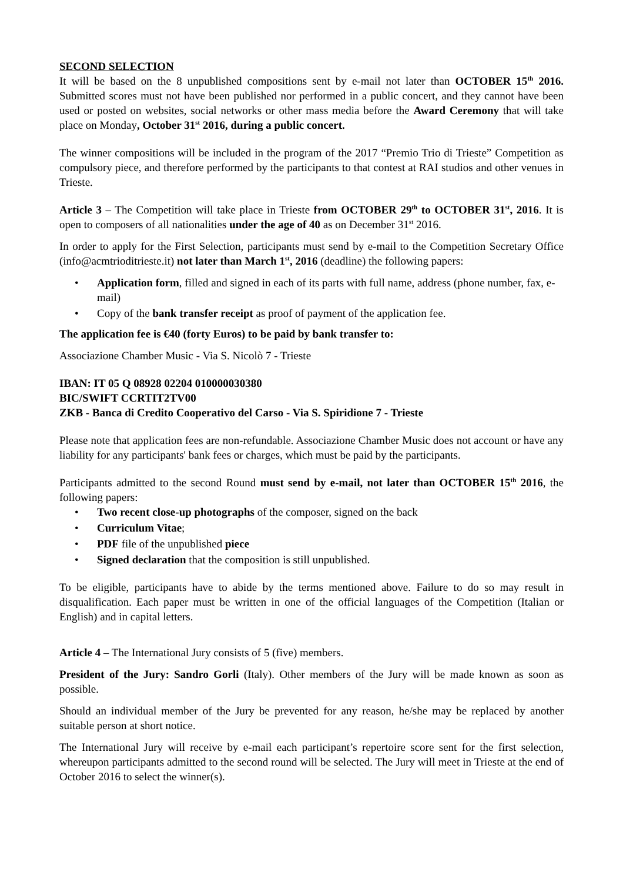SECOND SELECTION
It will be based on the 8 unpublished compositions sent by e-mail not later than OCTOBER 15<sup>th</sup> 2016. Submitted scores must not have been published nor performed in a public concert, and they cannot have been used or posted on websites, social networks or other mass media before the Award Ceremony that will take place on Monday, October 31<sup>st</sup> 2016, during a public concert.
The winner compositions will be included in the program of the 2017 “Premio Trio di Trieste” Competition as compulsory piece, and therefore performed by the participants to that contest at RAI studios and other venues in Trieste.
Article 3 – The Competition will take place in Trieste from OCTOBER 29<sup>th</sup> to OCTOBER 31<sup>st</sup>, 2016. It is open to composers of all nationalities under the age of 40 as on December 31<sup>st</sup> 2016.
In order to apply for the First Selection, participants must send by e-mail to the Competition Secretary Office (info@acmtrioditrieste.it) not later than March 1<sup>st</sup>, 2016 (deadline) the following papers:
• Application form, filled and signed in each of its parts with full name, address (phone number, fax, e-mail)
• Copy of the bank transfer receipt as proof of payment of the application fee.
The application fee is €40 (forty Euros) to be paid by bank transfer to:
Associazione Chamber Music - Via S. Nicolò 7 - Trieste
IBAN: IT 05 Q 08928 02204 010000030380
BIC/SWIFT CCRTIT2TV00
ZKB - Banca di Credito Cooperativo del Carso - Via S. Spiridione 7 - Trieste
Please note that application fees are non-refundable. Associazione Chamber Music does not account or have any liability for any participants' bank fees or charges, which must be paid by the participants.
Participants admitted to the second Round must send by e-mail, not later than OCTOBER 15<sup>th</sup> 2016, the following papers:
• Two recent close-up photographs of the composer, signed on the back
• Curriculum Vitae;
• PDF file of the unpublished piece
• Signed declaration that the composition is still unpublished.
To be eligible, participants have to abide by the terms mentioned above. Failure to do so may result in disqualification. Each paper must be written in one of the official languages of the Competition (Italian or English) and in capital letters.
Article 4 – The International Jury consists of 5 (five) members.
President of the Jury: Sandro Gorli (Italy). Other members of the Jury will be made known as soon as possible.
Should an individual member of the Jury be prevented for any reason, he/she may be replaced by another suitable person at short notice.
The International Jury will receive by e-mail each participant’s repertoire score sent for the first selection, whereupon participants admitted to the second round will be selected. The Jury will meet in Trieste at the end of October 2016 to select the winner(s).